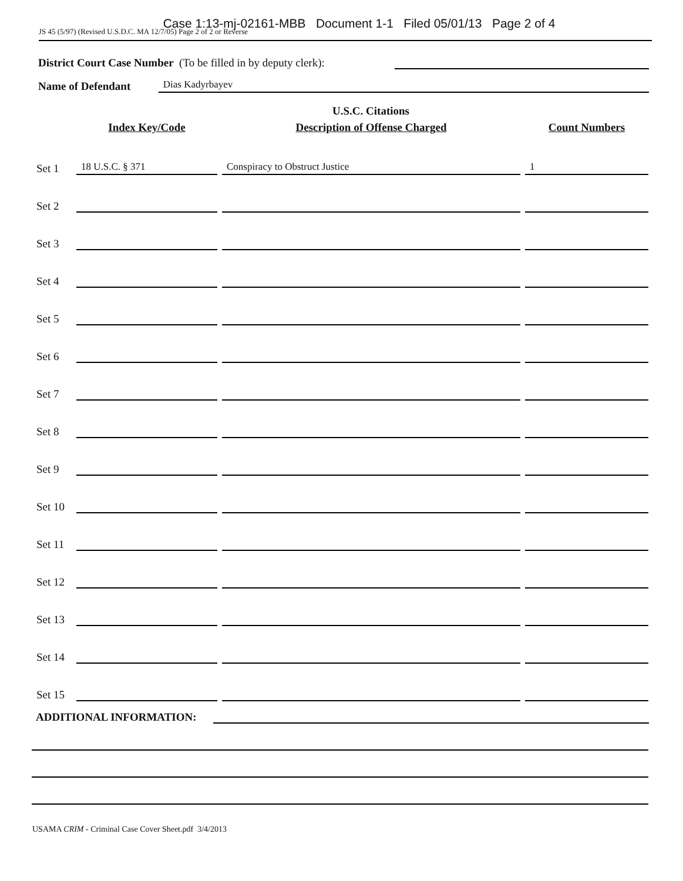Case 1:13-mj-02161-MBB Document 1-1 Filed 05/01/13 Page 2 of 4
JS 45 (5/97) (Revised U.S.D.C. MA 12/7/05) Page 2 of 2 or Reverse
District Court Case Number (To be filled in by deputy clerk):
Name of Defendant Dias Kadyrbayev
U.S.C. Citations
| | Index Key/Code | Description of Offense Charged | Count Numbers |
| --- | --- | --- | --- |
| Set 1 | 18 U.S.C. § 371 | Conspiracy to Obstruct Justice | 1 |
| Set 2 | | | |
| Set 3 | | | |
| Set 4 | | | |
| Set 5 | | | |
| Set 6 | | | |
| Set 7 | | | |
| Set 8 | | | |
| Set 9 | | | |
| Set 10 | | | |
| Set 11 | | | |
| Set 12 | | | |
| Set 13 | | | |
| Set 14 | | | |
| Set 15 | | | |
ADDITIONAL INFORMATION:
USAMA CRIM - Criminal Case Cover Sheet.pdf 3/4/2013